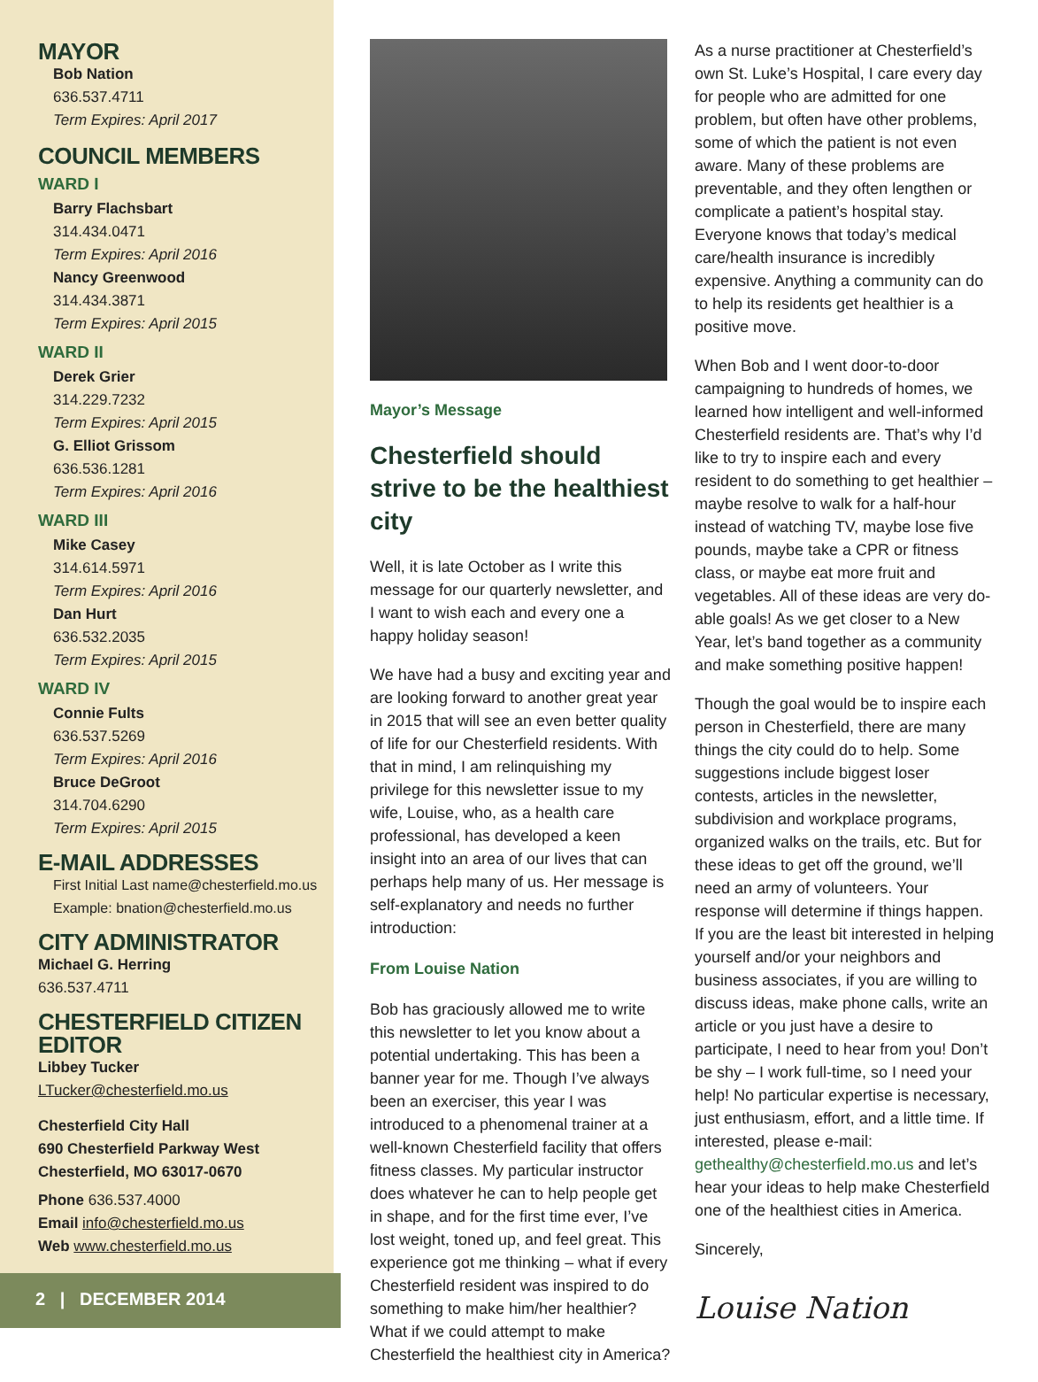MAYOR
Bob Nation
636.537.4711
Term Expires: April 2017
COUNCIL MEMBERS
WARD I
Barry Flachsbart
314.434.0471
Term Expires: April 2016
Nancy Greenwood
314.434.3871
Term Expires: April 2015
WARD II
Derek Grier
314.229.7232
Term Expires: April 2015
G. Elliot Grissom
636.536.1281
Term Expires: April 2016
WARD III
Mike Casey
314.614.5971
Term Expires: April 2016
Dan Hurt
636.532.2035
Term Expires: April 2015
WARD IV
Connie Fults
636.537.5269
Term Expires: April 2016
Bruce DeGroot
314.704.6290
Term Expires: April 2015
E-MAIL ADDRESSES
First Initial Last name@chesterfield.mo.us
Example: bnation@chesterfield.mo.us
CITY ADMINISTRATOR
Michael G. Herring
636.537.4711
CHESTERFIELD CITIZEN EDITOR
Libbey Tucker
LTucker@chesterfield.mo.us
Chesterfield City Hall
690 Chesterfield Parkway West
Chesterfield, MO 63017-0670
Phone 636.537.4000
Email info@chesterfield.mo.us
Web www.chesterfield.mo.us
2 | DECEMBER 2014
Mayor’s Message
Chesterfield should strive to be the healthiest city
Well, it is late October as I write this message for our quarterly newsletter, and I want to wish each and every one a happy holiday season!
We have had a busy and exciting year and are looking forward to another great year in 2015 that will see an even better quality of life for our Chesterfield residents. With that in mind, I am relinquishing my privilege for this newsletter issue to my wife, Louise, who, as a health care professional, has developed a keen insight into an area of our lives that can perhaps help many of us. Her message is self-explanatory and needs no further introduction:
From Louise Nation
Bob has graciously allowed me to write this newsletter to let you know about a potential undertaking. This has been a banner year for me. Though I’ve always been an exerciser, this year I was introduced to a phenomenal trainer at a well-known Chesterfield facility that offers fitness classes. My particular instructor does whatever he can to help people get in shape, and for the first time ever, I’ve lost weight, toned up, and feel great. This experience got me thinking – what if every Chesterfield resident was inspired to do something to make him/her healthier? What if we could attempt to make Chesterfield the healthiest city in America?
As a nurse practitioner at Chesterfield’s own St. Luke’s Hospital, I care every day for people who are admitted for one problem, but often have other problems, some of which the patient is not even aware. Many of these problems are preventable, and they often lengthen or complicate a patient’s hospital stay. Everyone knows that today’s medical care/health insurance is incredibly expensive. Anything a community can do to help its residents get healthier is a positive move.
When Bob and I went door-to-door campaigning to hundreds of homes, we learned how intelligent and well-informed Chesterfield residents are. That’s why I’d like to try to inspire each and every resident to do something to get healthier – maybe resolve to walk for a half-hour instead of watching TV, maybe lose five pounds, maybe take a CPR or fitness class, or maybe eat more fruit and vegetables. All of these ideas are very do-able goals! As we get closer to a New Year, let’s band together as a community and make something positive happen!
Though the goal would be to inspire each person in Chesterfield, there are many things the city could do to help. Some suggestions include biggest loser contests, articles in the newsletter, subdivision and workplace programs, organized walks on the trails, etc. But for these ideas to get off the ground, we’ll need an army of volunteers. Your response will determine if things happen. If you are the least bit interested in helping yourself and/or your neighbors and business associates, if you are willing to discuss ideas, make phone calls, write an article or you just have a desire to participate, I need to hear from you! Don’t be shy – I work full-time, so I need your help! No particular expertise is necessary, just enthusiasm, effort, and a little time. If interested, please e-mail: gethealthy@chesterfield.mo.us and let’s hear your ideas to help make Chesterfield one of the healthiest cities in America.
Sincerely,
Louise Nation